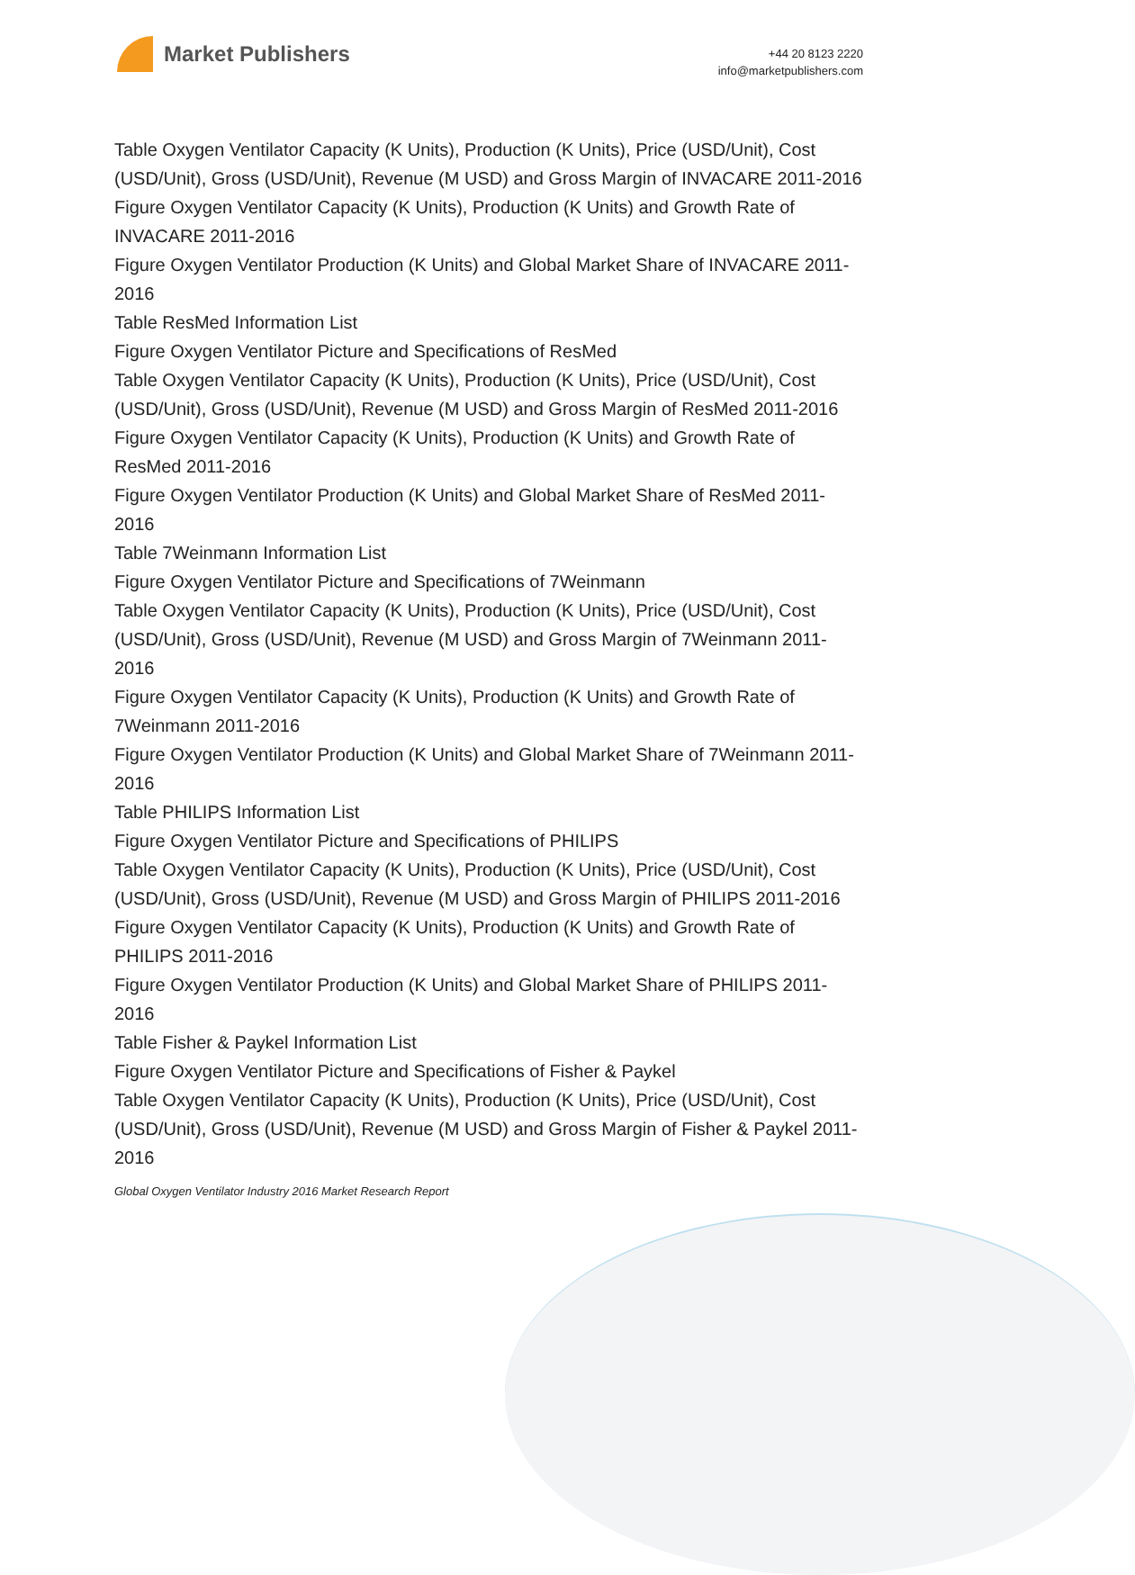Market Publishers
+44 20 8123 2220
info@marketpublishers.com
Table Oxygen Ventilator Capacity (K Units), Production (K Units), Price (USD/Unit), Cost (USD/Unit), Gross (USD/Unit), Revenue (M USD) and Gross Margin of INVACARE 2011-2016
Figure Oxygen Ventilator Capacity (K Units), Production (K Units) and Growth Rate of INVACARE 2011-2016
Figure Oxygen Ventilator Production (K Units) and Global Market Share of INVACARE 2011-2016
Table ResMed Information List
Figure Oxygen Ventilator Picture and Specifications of ResMed
Table Oxygen Ventilator Capacity (K Units), Production (K Units), Price (USD/Unit), Cost (USD/Unit), Gross (USD/Unit), Revenue (M USD) and Gross Margin of ResMed 2011-2016
Figure Oxygen Ventilator Capacity (K Units), Production (K Units) and Growth Rate of ResMed 2011-2016
Figure Oxygen Ventilator Production (K Units) and Global Market Share of ResMed 2011-2016
Table 7Weinmann Information List
Figure Oxygen Ventilator Picture and Specifications of 7Weinmann
Table Oxygen Ventilator Capacity (K Units), Production (K Units), Price (USD/Unit), Cost (USD/Unit), Gross (USD/Unit), Revenue (M USD) and Gross Margin of 7Weinmann 2011-2016
Figure Oxygen Ventilator Capacity (K Units), Production (K Units) and Growth Rate of 7Weinmann 2011-2016
Figure Oxygen Ventilator Production (K Units) and Global Market Share of 7Weinmann 2011-2016
Table PHILIPS Information List
Figure Oxygen Ventilator Picture and Specifications of PHILIPS
Table Oxygen Ventilator Capacity (K Units), Production (K Units), Price (USD/Unit), Cost (USD/Unit), Gross (USD/Unit), Revenue (M USD) and Gross Margin of PHILIPS 2011-2016
Figure Oxygen Ventilator Capacity (K Units), Production (K Units) and Growth Rate of PHILIPS 2011-2016
Figure Oxygen Ventilator Production (K Units) and Global Market Share of PHILIPS 2011-2016
Table Fisher & Paykel Information List
Figure Oxygen Ventilator Picture and Specifications of Fisher & Paykel
Table Oxygen Ventilator Capacity (K Units), Production (K Units), Price (USD/Unit), Cost (USD/Unit), Gross (USD/Unit), Revenue (M USD) and Gross Margin of Fisher & Paykel 2011-2016
Global Oxygen Ventilator Industry 2016 Market Research Report